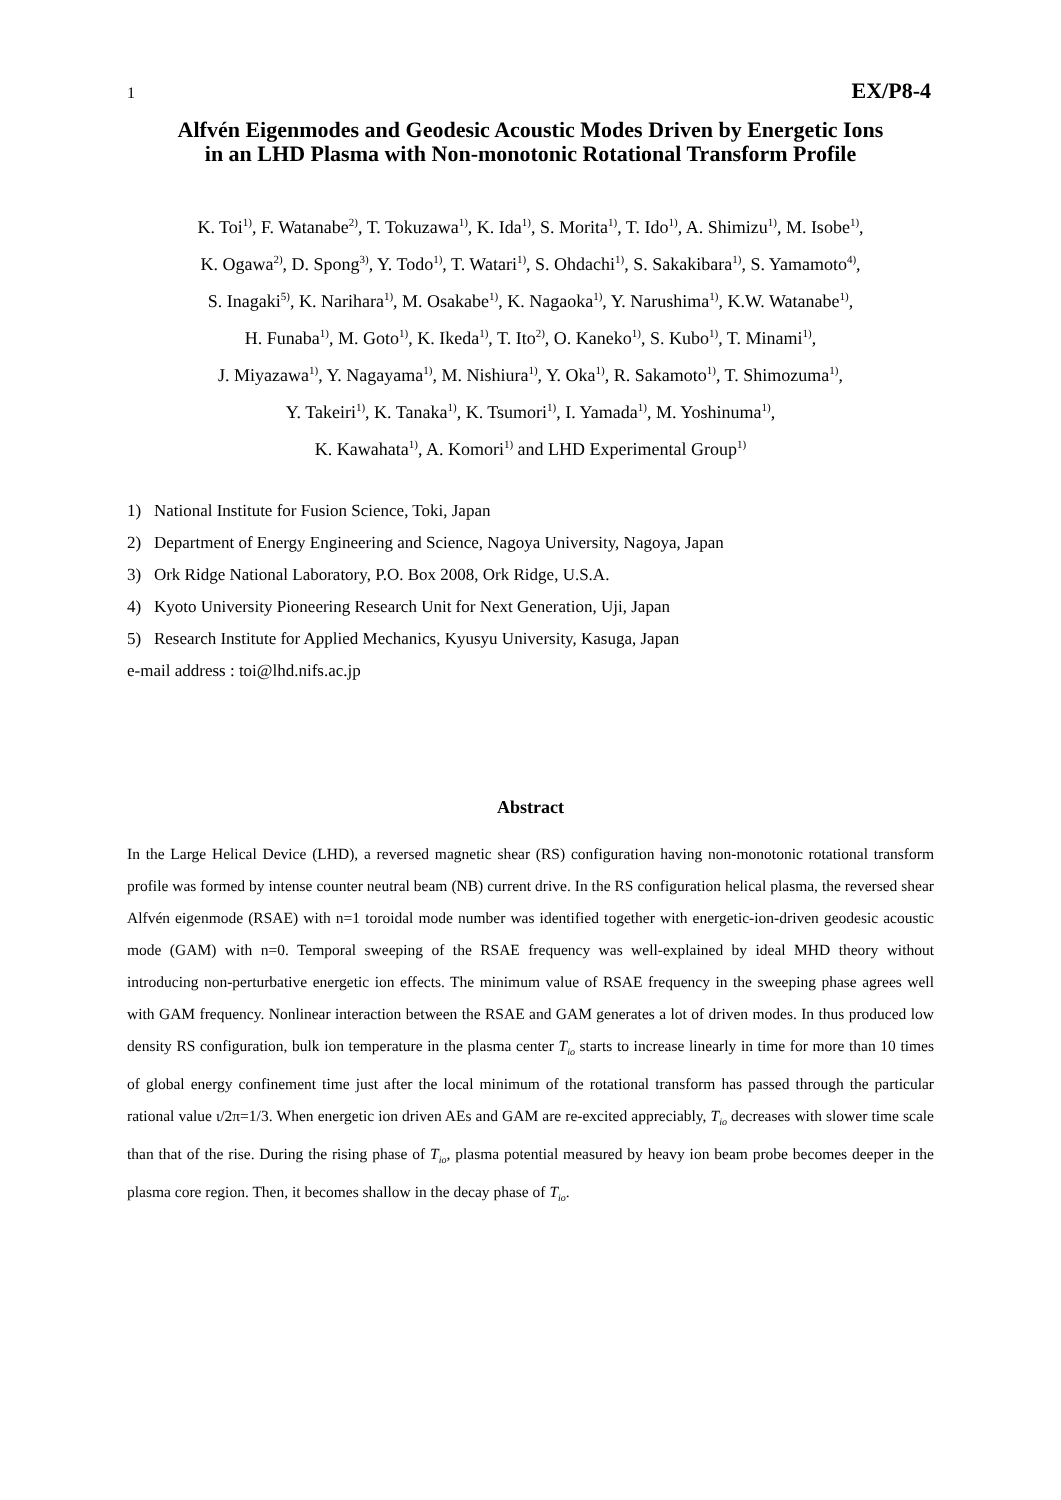1 EX/P8-4
Alfvén Eigenmodes and Geodesic Acoustic Modes Driven by Energetic Ions
in an LHD Plasma with Non-monotonic Rotational Transform Profile
K. Toi<sup>1)</sup>, F. Watanabe<sup>2)</sup>, T. Tokuzawa<sup>1)</sup>, K. Ida<sup>1)</sup>, S. Morita<sup>1)</sup>, T. Ido<sup>1)</sup>, A. Shimizu<sup>1)</sup>, M. Isobe<sup>1)</sup>,
K. Ogawa<sup>2)</sup>, D. Spong<sup>3)</sup>, Y. Todo<sup>1)</sup>, T. Watari<sup>1)</sup>, S. Ohdachi<sup>1)</sup>, S. Sakakibara<sup>1)</sup>, S. Yamamoto<sup>4)</sup>,
S. Inagaki<sup>5)</sup>, K. Narihara<sup>1)</sup>, M. Osakabe<sup>1)</sup>, K. Nagaoka<sup>1)</sup>, Y. Narushima<sup>1)</sup>, K.W. Watanabe<sup>1)</sup>,
H. Funaba<sup>1)</sup>, M. Goto<sup>1)</sup>, K. Ikeda<sup>1)</sup>, T. Ito<sup>2)</sup>, O. Kaneko<sup>1)</sup>, S. Kubo<sup>1)</sup>, T. Minami<sup>1)</sup>,
J. Miyazawa<sup>1)</sup>, Y. Nagayama<sup>1)</sup>, M. Nishiura<sup>1)</sup>, Y. Oka<sup>1)</sup>, R. Sakamoto<sup>1)</sup>, T. Shimozuma<sup>1)</sup>,
Y. Takeiri<sup>1)</sup>, K. Tanaka<sup>1)</sup>, K. Tsumori<sup>1)</sup>, I. Yamada<sup>1)</sup>, M. Yoshinuma<sup>1)</sup>,
K. Kawahata<sup>1)</sup>, A. Komori<sup>1)</sup> and LHD Experimental Group<sup>1)</sup>
1) National Institute for Fusion Science, Toki, Japan
2) Department of Energy Engineering and Science, Nagoya University, Nagoya, Japan
3) Ork Ridge National Laboratory, P.O. Box 2008, Ork Ridge, U.S.A.
4) Kyoto University Pioneering Research Unit for Next Generation, Uji, Japan
5) Research Institute for Applied Mechanics, Kyusyu University, Kasuga, Japan
e-mail address : toi@lhd.nifs.ac.jp
Abstract
In the Large Helical Device (LHD), a reversed magnetic shear (RS) configuration having non-monotonic rotational transform profile was formed by intense counter neutral beam (NB) current drive. In the RS configuration helical plasma, the reversed shear Alfvén eigenmode (RSAE) with n=1 toroidal mode number was identified together with energetic-ion-driven geodesic acoustic mode (GAM) with n=0. Temporal sweeping of the RSAE frequency was well-explained by ideal MHD theory without introducing non-perturbative energetic ion effects. The minimum value of RSAE frequency in the sweeping phase agrees well with GAM frequency. Nonlinear interaction between the RSAE and GAM generates a lot of driven modes. In thus produced low density RS configuration, bulk ion temperature in the plasma center T<sub>io</sub> starts to increase linearly in time for more than 10 times of global energy confinement time just after the local minimum of the rotational transform has passed through the particular rational value ι/2π=1/3. When energetic ion driven AEs and GAM are re-excited appreciably, T<sub>io</sub> decreases with slower time scale than that of the rise. During the rising phase of T<sub>io</sub>, plasma potential measured by heavy ion beam probe becomes deeper in the plasma core region. Then, it becomes shallow in the decay phase of T<sub>io</sub>.